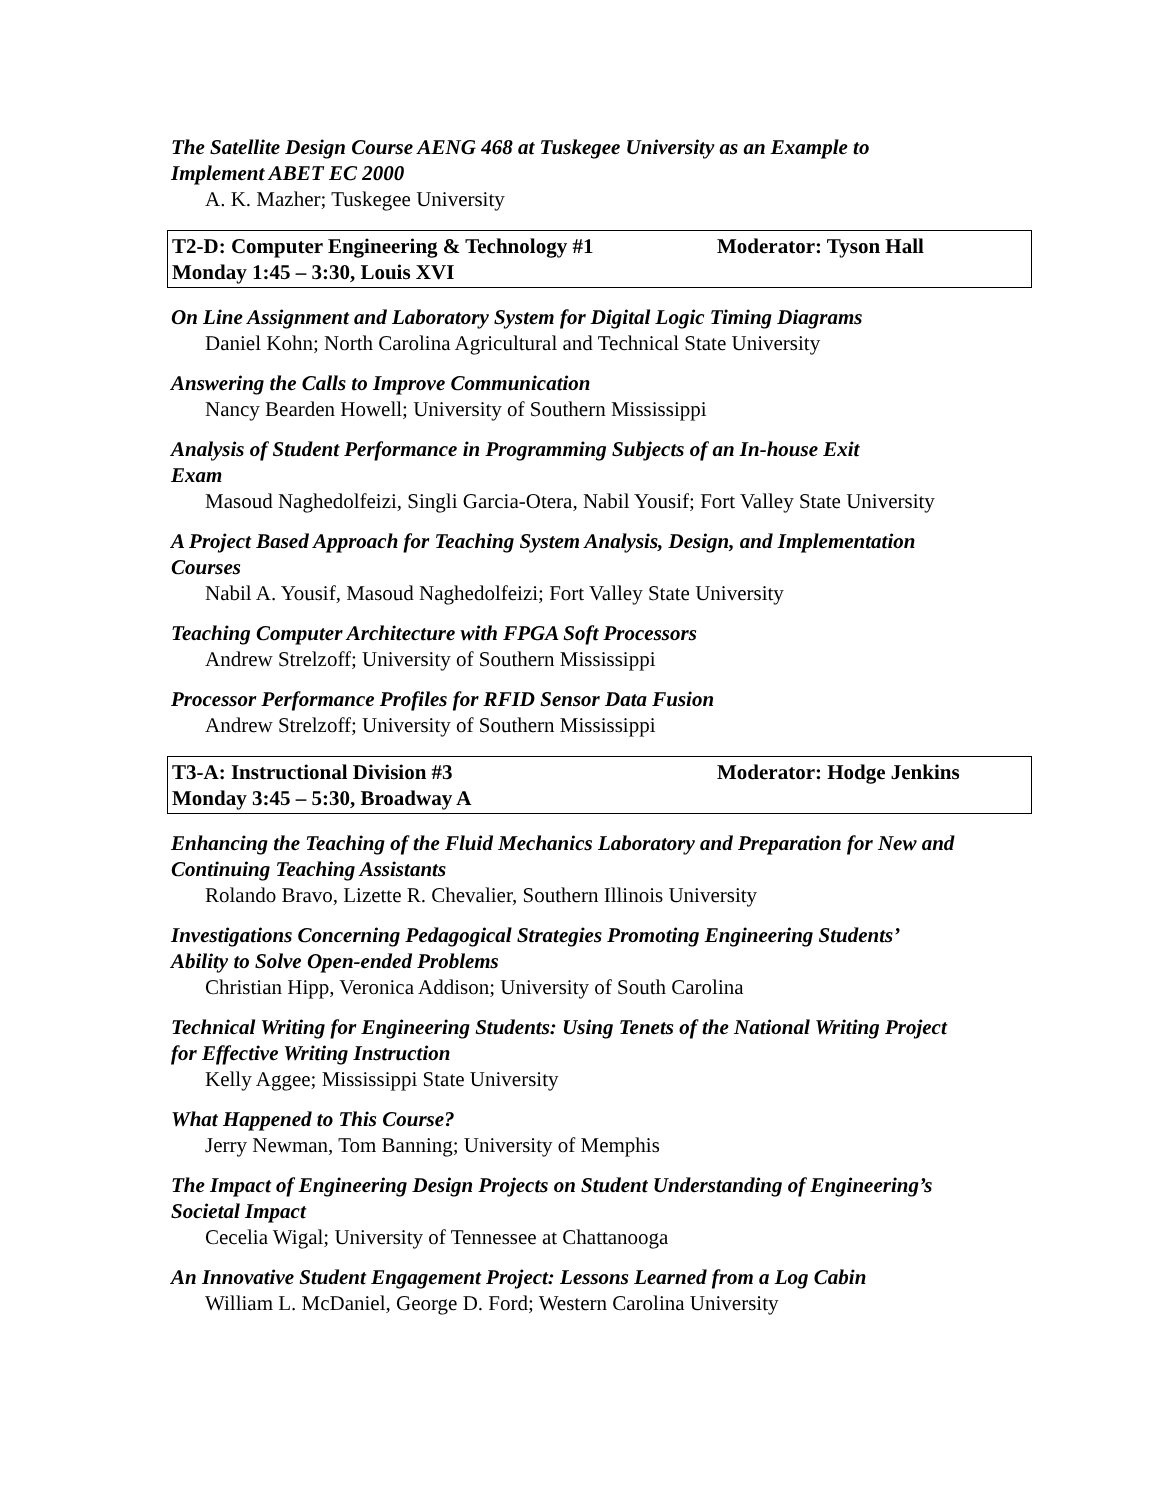The Satellite Design Course AENG 468 at Tuskegee University as an Example to
Implement ABET EC 2000
A. K. Mazher; Tuskegee University
T2-D: Computer Engineering & Technology #1 Moderator: Tyson Hall Monday 1:45 – 3:30, Louis XVI
On Line Assignment and Laboratory System for Digital Logic Timing Diagrams
Daniel Kohn; North Carolina Agricultural and Technical State University
Answering the Calls to Improve Communication
Nancy Bearden Howell; University of Southern Mississippi
Analysis of Student Performance in Programming Subjects of an In-house Exit
Exam
Masoud Naghedolfeizi, Singli Garcia-Otera, Nabil Yousif; Fort Valley State University
A Project Based Approach for Teaching System Analysis, Design, and Implementation
Courses
Nabil A. Yousif, Masoud Naghedolfeizi; Fort Valley State University
Teaching Computer Architecture with FPGA Soft Processors
Andrew Strelzoff; University of Southern Mississippi
Processor Performance Profiles for RFID Sensor Data Fusion
Andrew Strelzoff; University of Southern Mississippi
T3-A: Instructional Division #3 Moderator: Hodge Jenkins Monday 3:45 – 5:30, Broadway A
Enhancing the Teaching of the Fluid Mechanics Laboratory and Preparation for New and
Continuing Teaching Assistants
Rolando Bravo, Lizette R. Chevalier, Southern Illinois University
Investigations Concerning Pedagogical Strategies Promoting Engineering Students’
Ability to Solve Open-ended Problems
Christian Hipp, Veronica Addison; University of South Carolina
Technical Writing for Engineering Students: Using Tenets of the National Writing Project
for Effective Writing Instruction
Kelly Aggee; Mississippi State University
What Happened to This Course?
Jerry Newman, Tom Banning; University of Memphis
The Impact of Engineering Design Projects on Student Understanding of Engineering’s
Societal Impact
Cecelia Wigal; University of Tennessee at Chattanooga
An Innovative Student Engagement Project: Lessons Learned from a Log Cabin
William L. McDaniel, George D. Ford; Western Carolina University